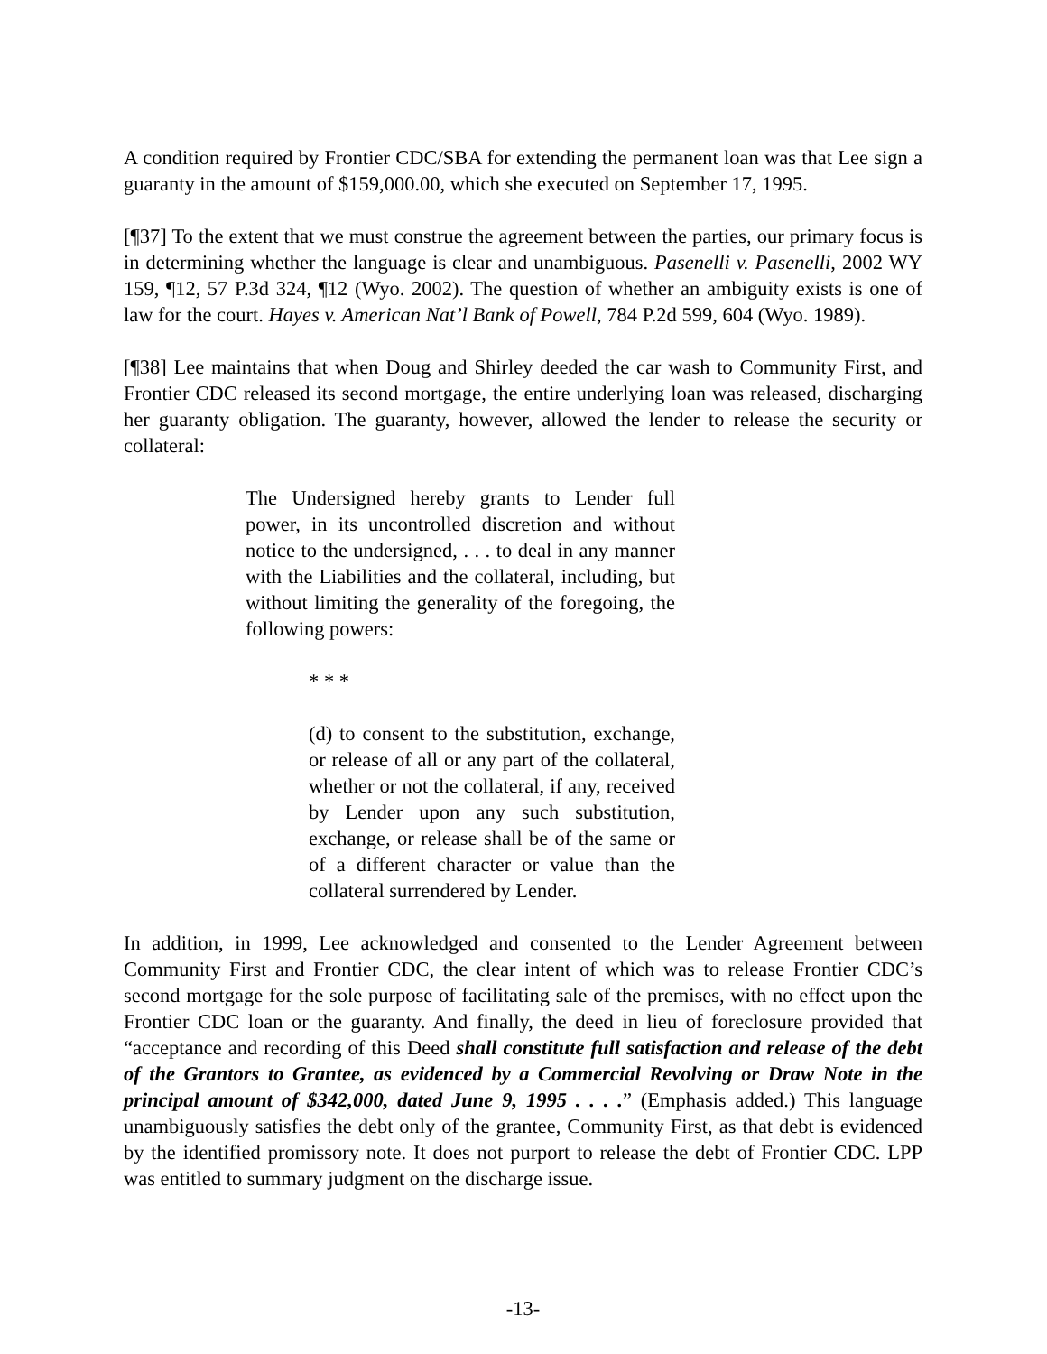A condition required by Frontier CDC/SBA for extending the permanent loan was that Lee sign a guaranty in the amount of $159,000.00, which she executed on September 17, 1995.
[¶37] To the extent that we must construe the agreement between the parties, our primary focus is in determining whether the language is clear and unambiguous. Pasenelli v. Pasenelli, 2002 WY 159, ¶12, 57 P.3d 324, ¶12 (Wyo. 2002). The question of whether an ambiguity exists is one of law for the court. Hayes v. American Nat’l Bank of Powell, 784 P.2d 599, 604 (Wyo. 1989).
[¶38] Lee maintains that when Doug and Shirley deeded the car wash to Community First, and Frontier CDC released its second mortgage, the entire underlying loan was released, discharging her guaranty obligation. The guaranty, however, allowed the lender to release the security or collateral:
The Undersigned hereby grants to Lender full power, in its uncontrolled discretion and without notice to the undersigned, . . . to deal in any manner with the Liabilities and the collateral, including, but without limiting the generality of the foregoing, the following powers:
* * *
(d) to consent to the substitution, exchange, or release of all or any part of the collateral, whether or not the collateral, if any, received by Lender upon any such substitution, exchange, or release shall be of the same or of a different character or value than the collateral surrendered by Lender.
In addition, in 1999, Lee acknowledged and consented to the Lender Agreement between Community First and Frontier CDC, the clear intent of which was to release Frontier CDC’s second mortgage for the sole purpose of facilitating sale of the premises, with no effect upon the Frontier CDC loan or the guaranty. And finally, the deed in lieu of foreclosure provided that “acceptance and recording of this Deed shall constitute full satisfaction and release of the debt of the Grantors to Grantee, as evidenced by a Commercial Revolving or Draw Note in the principal amount of $342,000, dated June 9, 1995 . . . .” (Emphasis added.) This language unambiguously satisfies the debt only of the grantee, Community First, as that debt is evidenced by the identified promissory note. It does not purport to release the debt of Frontier CDC. LPP was entitled to summary judgment on the discharge issue.
-13-